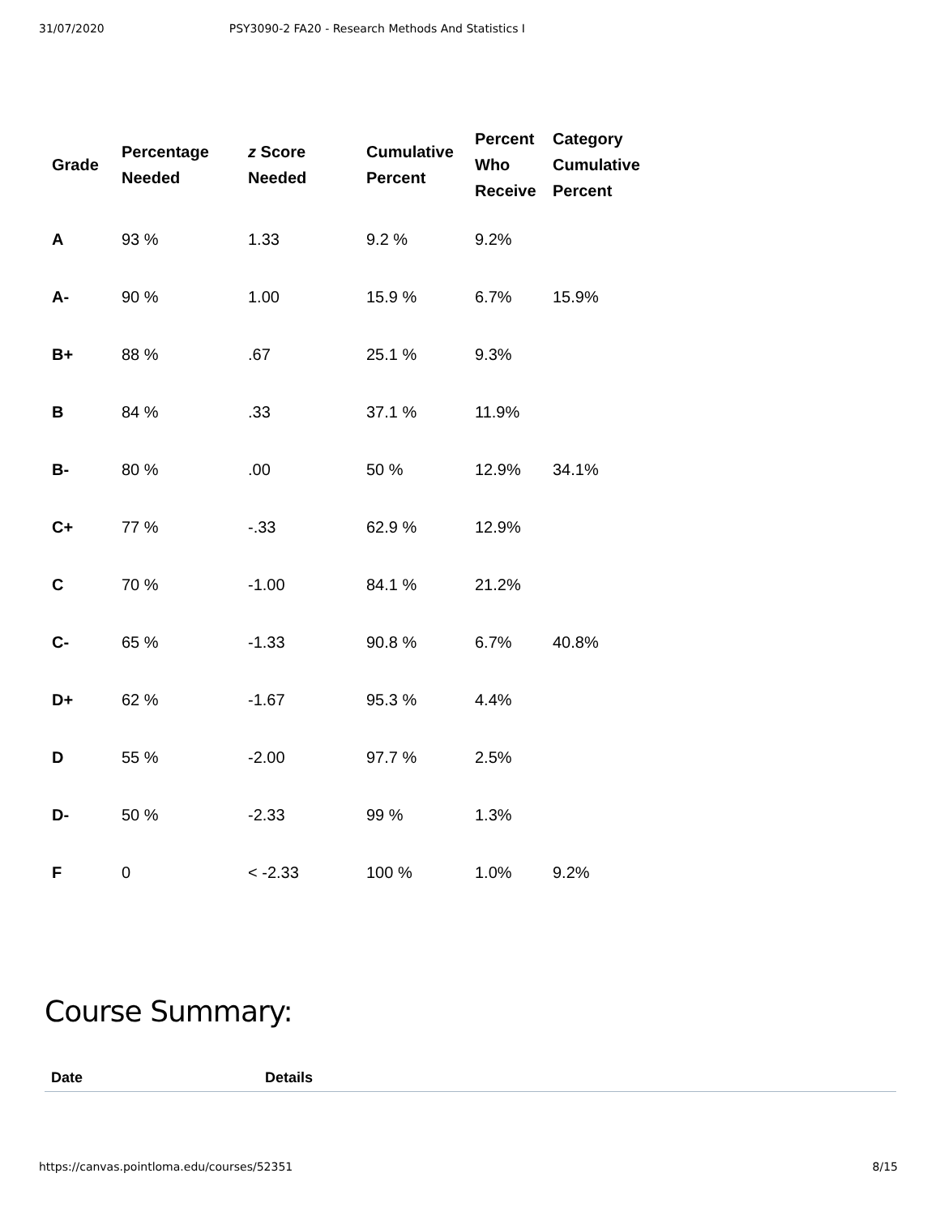31/07/2020 PSY3090-2 FA20 - Research Methods And Statistics I
| Grade | Percentage Needed | z Score Needed | Cumulative Percent | Percent Who Receive | Category Cumulative Percent |
| --- | --- | --- | --- | --- | --- |
| A | 93 % | 1.33 | 9.2 % | 9.2% | |
| A- | 90 % | 1.00 | 15.9 % | 6.7% | 15.9% |
| B+ | 88 % | .67 | 25.1 % | 9.3% | |
| B | 84 % | .33 | 37.1 % | 11.9% | |
| B- | 80 % | .00 | 50 % | 12.9% | 34.1% |
| C+ | 77 % | -.33 | 62.9 % | 12.9% | |
| C | 70 % | -1.00 | 84.1 % | 21.2% | |
| C- | 65 % | -1.33 | 90.8 % | 6.7% | 40.8% |
| D+ | 62 % | -1.67 | 95.3 % | 4.4% | |
| D | 55 % | -2.00 | 97.7 % | 2.5% | |
| D- | 50 % | -2.33 | 99 % | 1.3% | |
| F | 0 | < -2.33 | 100 % | 1.0% | 9.2% |
Course Summary:
| Date | Details |
| --- | --- |
https://canvas.pointloma.edu/courses/52351 8/15